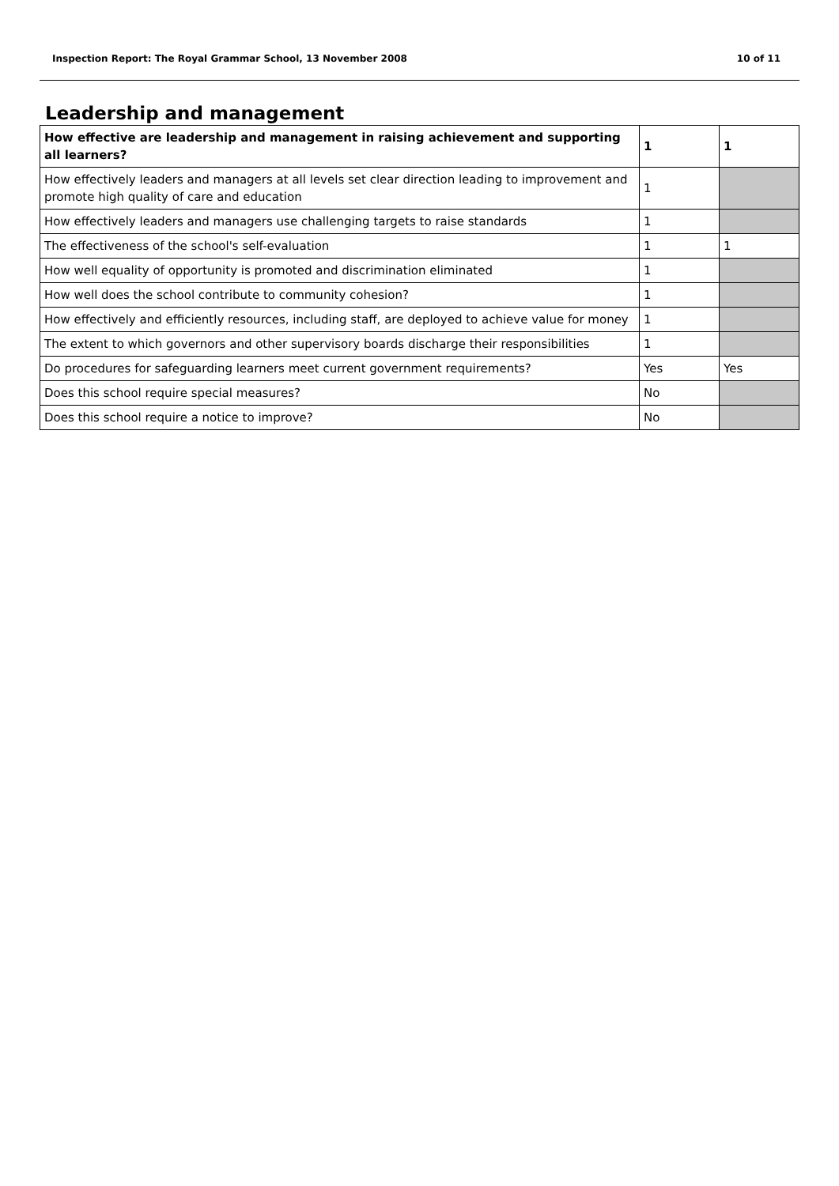Inspection Report: The Royal Grammar School, 13 November 2008 10 of 11
Leadership and management
| How effective are leadership and management in raising achievement and supporting all learners? | 1 | 1 |
| --- | --- | --- |
| How effectively leaders and managers at all levels set clear direction leading to improvement and promote high quality of care and education | 1 | |
| How effectively leaders and managers use challenging targets to raise standards | 1 | |
| The effectiveness of the school's self-evaluation | 1 | 1 |
| How well equality of opportunity is promoted and discrimination eliminated | 1 | |
| How well does the school contribute to community cohesion? | 1 | |
| How effectively and efficiently resources, including staff, are deployed to achieve value for money | 1 | |
| The extent to which governors and other supervisory boards discharge their responsibilities | 1 | |
| Do procedures for safeguarding learners meet current government requirements? | Yes | Yes |
| Does this school require special measures? | No | |
| Does this school require a notice to improve? | No | |